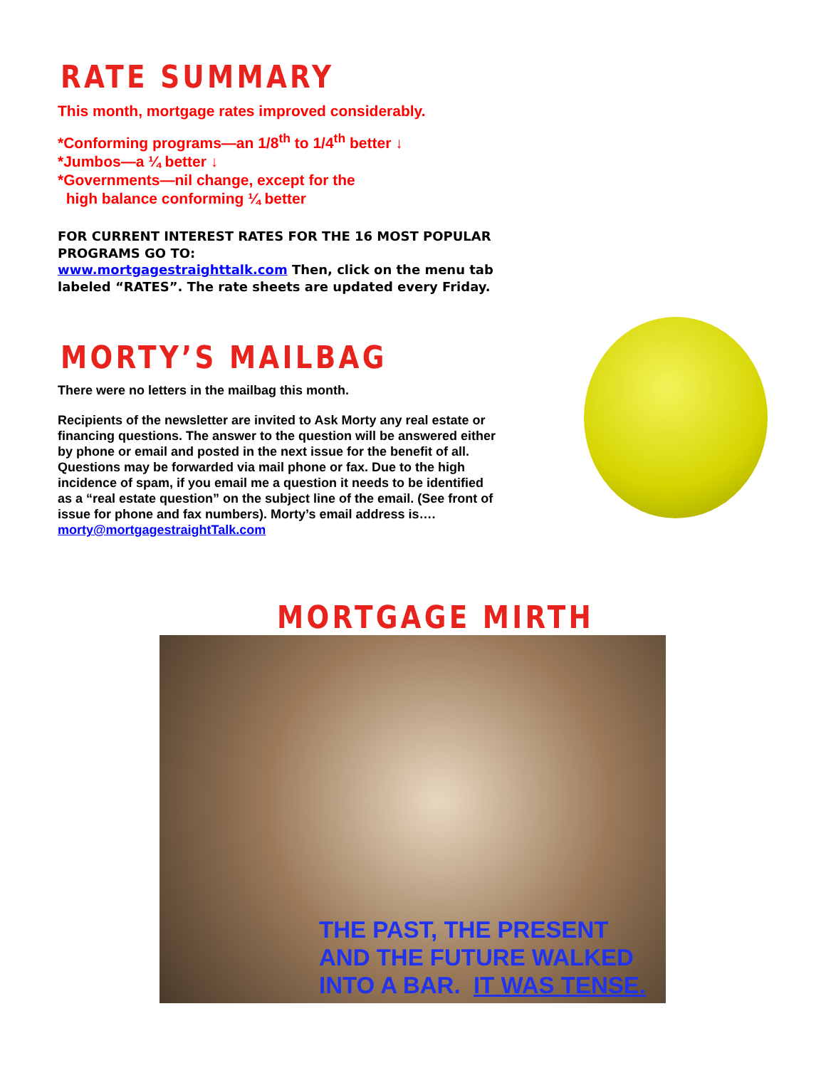RATE SUMMARY
This month, mortgage rates improved considerably.
*Conforming programs—an 1/8<sup>th</sup> to 1/4<sup>th</sup> better ↓
*Jumbos—a ¼ better ↓
*Governments—nil change, except for the
high balance conforming ¼ better
FOR CURRENT INTEREST RATES FOR THE 16 MOST POPULAR PROGRAMS GO TO:
www.mortgagestraighttalk.com Then, click on the menu tab labeled “RATES”. The rate sheets are updated every Friday.
MORTY’S MAILBAG
There were no letters in the mailbag this month.
Recipients of the newsletter are invited to Ask Morty any real estate or financing questions. The answer to the question will be answered either by phone or email and posted in the next issue for the benefit of all. Questions may be forwarded via mail phone or fax. Due to the high incidence of spam, if you email me a question it needs to be identified as a “real estate question” on the subject line of the email. (See front of issue for phone and fax numbers). Morty’s email address is…. morty@mortgagestraightTalk.com
MORTGAGE MIRTH
THE PAST, THE PRESENT
AND THE FUTURE WALKED
INTO A BAR. IT WAS TENSE.